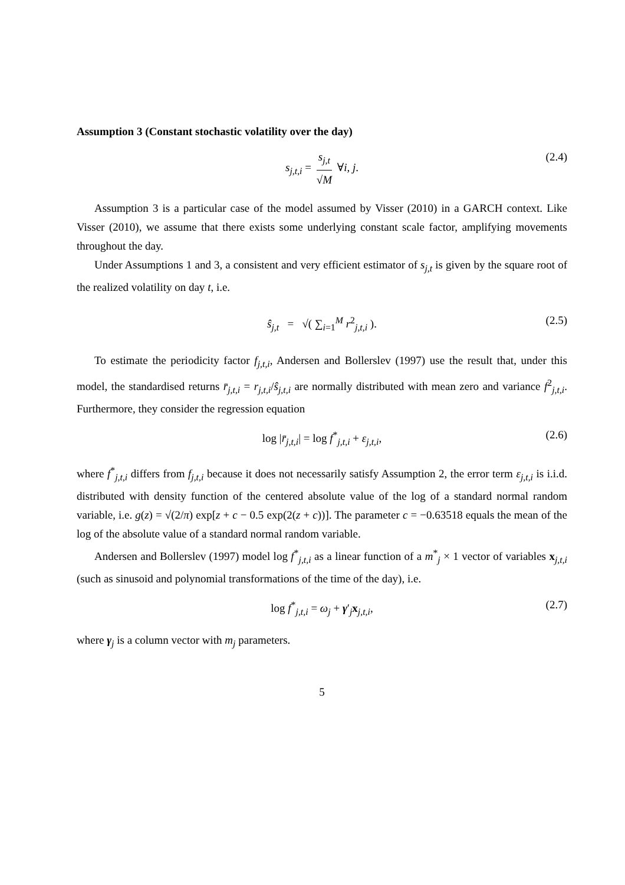Assumption 3 (Constant stochastic volatility over the day)
s<sub>j,t,i</sub> = s<sub>j,t</sub> √M ∀i, j. (2.4)
Assumption 3 is a particular case of the model assumed by Visser (2010) in a GARCH context. Like Visser (2010), we assume that there exists some underlying constant scale factor, amplifying movements throughout the day.
Under Assumptions 1 and 3, a consistent and very efficient estimator of s<sub>j,t</sub> is given by the square root of the realized volatility on day t, i.e.
ŝ<sub>j,t</sub> = √( ∑<sub>i=1</sub><sup>M</sup> r<sup>2</sup><sub>j,t,i</sub> ). (2.5)
To estimate the periodicity factor f<sub>j,t,i</sub>, Andersen and Bollerslev (1997) use the result that, under this model, the standardised returns r̄<sub>j,t,i</sub> = r<sub>j,t,i</sub>/ŝ<sub>j,t,i</sub> are normally distributed with mean zero and variance f<sup>2</sup><sub>j,t,i</sub>. Furthermore, they consider the regression equation
log |r̄<sub>j,t,i</sub>| = log f<sup>*</sup><sub>j,t,i</sub> + ε<sub>j,t,i</sub>, (2.6)
where f<sup>*</sup><sub>j,t,i</sub> differs from f<sub>j,t,i</sub> because it does not necessarily satisfy Assumption 2, the error term ε<sub>j,t,i</sub> is i.i.d. distributed with density function of the centered absolute value of the log of a standard normal random variable, i.e. g(z) = √(2/π) exp[z + c − 0.5 exp(2(z + c))]. The parameter c = −0.63518 equals the mean of the log of the absolute value of a standard normal random variable.
Andersen and Bollerslev (1997) model log f<sup>*</sup><sub>j,t,i</sub> as a linear function of a m<sup>*</sup><sub>j</sub> × 1 vector of variables x<sub>j,t,i</sub> (such as sinusoid and polynomial transformations of the time of the day), i.e.
log f<sup>*</sup><sub>j,t,i</sub> = ω<sub>j</sub> + γ′<sub>j</sub>x<sub>j,t,i</sub>, (2.7)
where γ<sub>j</sub> is a column vector with m<sub>j</sub> parameters.
5